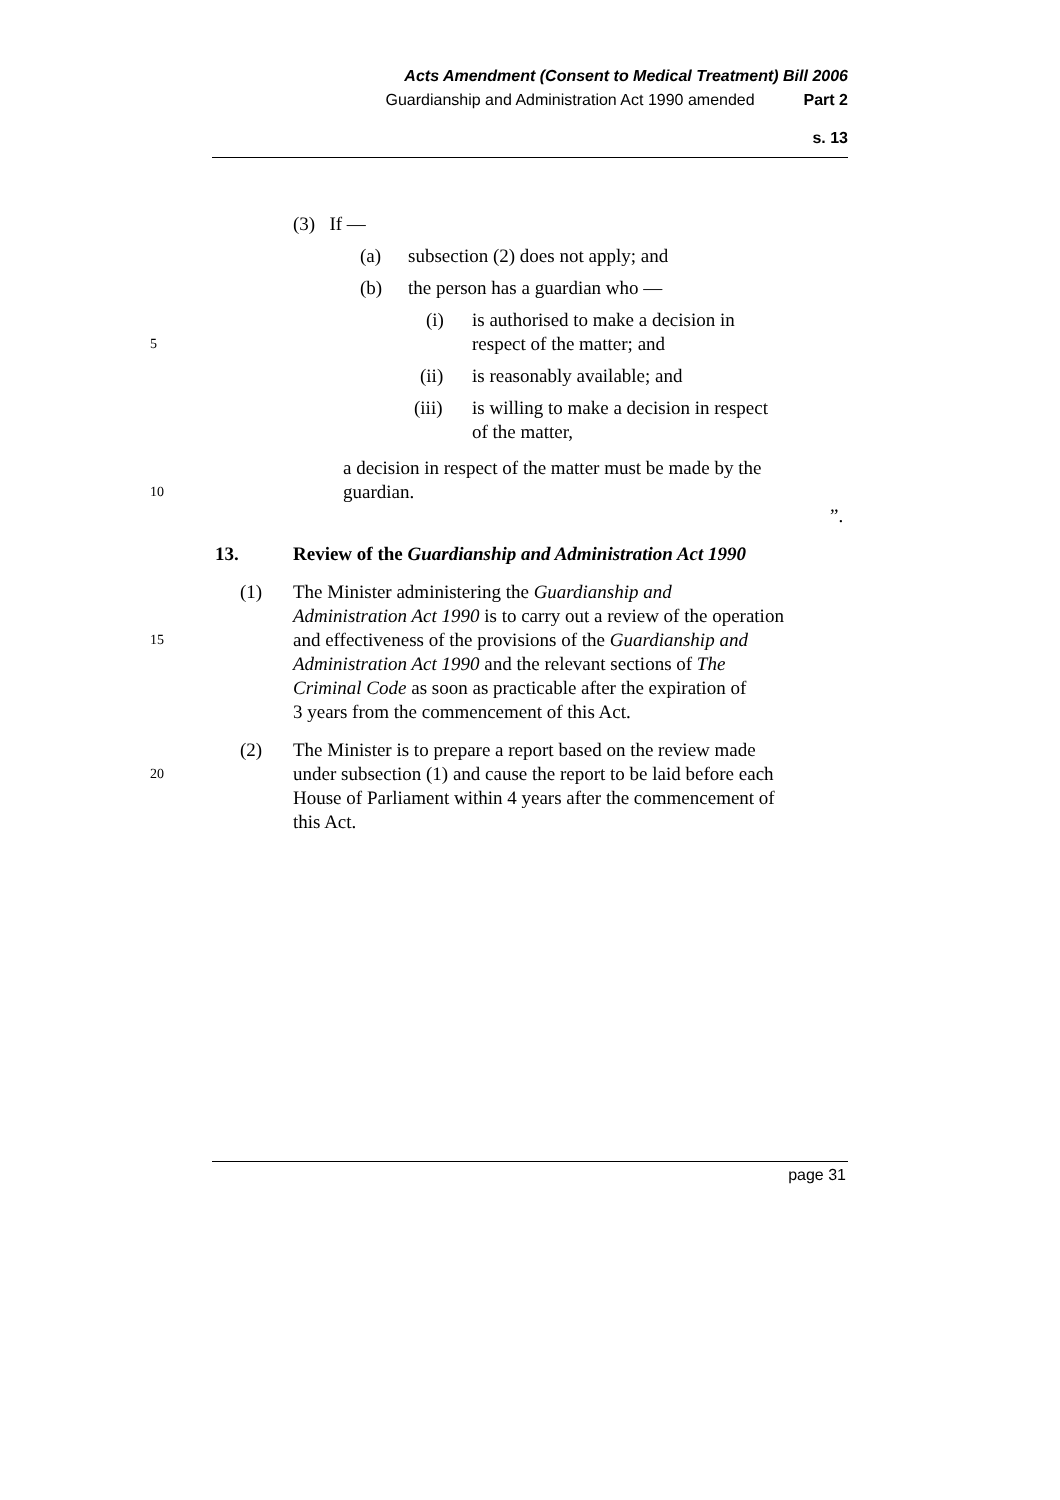Acts Amendment (Consent to Medical Treatment) Bill 2006
Guardianship and Administration Act 1990 amended Part 2
s. 13
(3) If —
(a) subsection (2) does not apply; and
(b) the person has a guardian who —
(i) is authorised to make a decision in
5 respect of the matter; and
(ii) is reasonably available; and
(iii) is willing to make a decision in respect
of the matter,
a decision in respect of the matter must be made by the
10 guardian.
”.
13. Review of the Guardianship and Administration Act 1990
(1) The Minister administering the Guardianship and
Administration Act 1990 is to carry out a review of the operation
15 and effectiveness of the provisions of the Guardianship and
Administration Act 1990 and the relevant sections of The
Criminal Code as soon as practicable after the expiration of
3 years from the commencement of this Act.
(2) The Minister is to prepare a report based on the review made
20 under subsection (1) and cause the report to be laid before each
House of Parliament within 4 years after the commencement of
this Act.
page 31